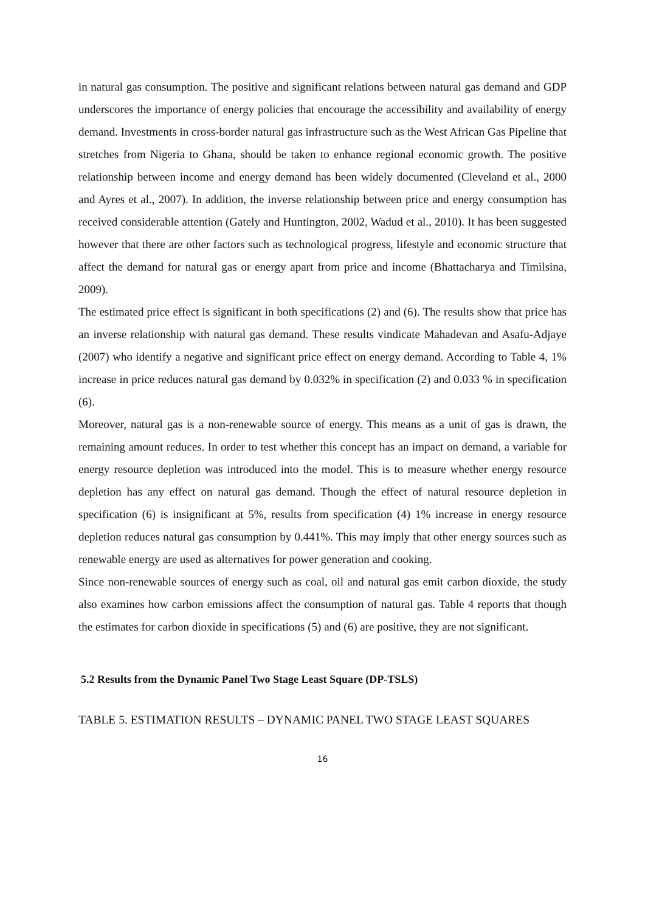in natural gas consumption. The positive and significant relations between natural gas demand and GDP underscores the importance of energy policies that encourage the accessibility and availability of energy demand. Investments in cross-border natural gas infrastructure such as the West African Gas Pipeline that stretches from Nigeria to Ghana, should be taken to enhance regional economic growth. The positive relationship between income and energy demand has been widely documented (Cleveland et al., 2000 and Ayres et al., 2007). In addition, the inverse relationship between price and energy consumption has received considerable attention (Gately and Huntington, 2002, Wadud et al., 2010). It has been suggested however that there are other factors such as technological progress, lifestyle and economic structure that affect the demand for natural gas or energy apart from price and income (Bhattacharya and Timilsina, 2009).
The estimated price effect is significant in both specifications (2) and (6). The results show that price has an inverse relationship with natural gas demand. These results vindicate Mahadevan and Asafu-Adjaye (2007) who identify a negative and significant price effect on energy demand. According to Table 4, 1% increase in price reduces natural gas demand by 0.032% in specification (2) and 0.033 % in specification (6).
Moreover, natural gas is a non-renewable source of energy. This means as a unit of gas is drawn, the remaining amount reduces. In order to test whether this concept has an impact on demand, a variable for energy resource depletion was introduced into the model. This is to measure whether energy resource depletion has any effect on natural gas demand. Though the effect of natural resource depletion in specification (6) is insignificant at 5%, results from specification (4) 1% increase in energy resource depletion reduces natural gas consumption by 0.441%. This may imply that other energy sources such as renewable energy are used as alternatives for power generation and cooking.
Since non-renewable sources of energy such as coal, oil and natural gas emit carbon dioxide, the study also examines how carbon emissions affect the consumption of natural gas. Table 4 reports that though the estimates for carbon dioxide in specifications (5) and (6) are positive, they are not significant.
5.2 Results from the Dynamic Panel Two Stage Least Square (DP-TSLS)
TABLE 5. ESTIMATION RESULTS – DYNAMIC PANEL TWO STAGE LEAST SQUARES
16